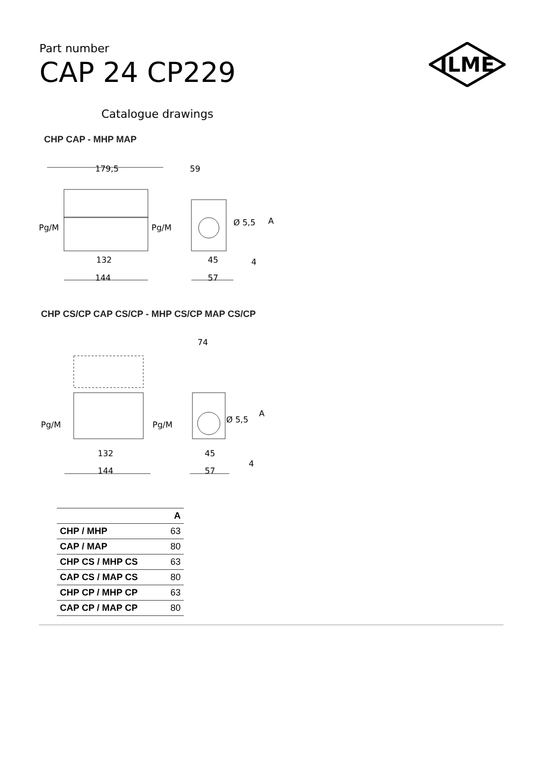Part number
CAP 24 CP229
ILME
Catalogue drawings
CHP CAP - MHP MAP
179,5
59
Pg/M
Pg/M
Ø 5,5
A
132
144
45
57
4
CHP CS/CP CAP CS/CP - MHP CS/CP MAP CS/CP
74
Pg/M
Pg/M
Ø 5,5
A
132
144
45
57
4
| | A |
| --- | --- |
| CHP / MHP | 63 |
| CAP / MAP | 80 |
| CHP CS / MHP CS | 63 |
| CAP CS / MAP CS | 80 |
| CHP CP / MHP CP | 63 |
| CAP CP / MAP CP | 80 |